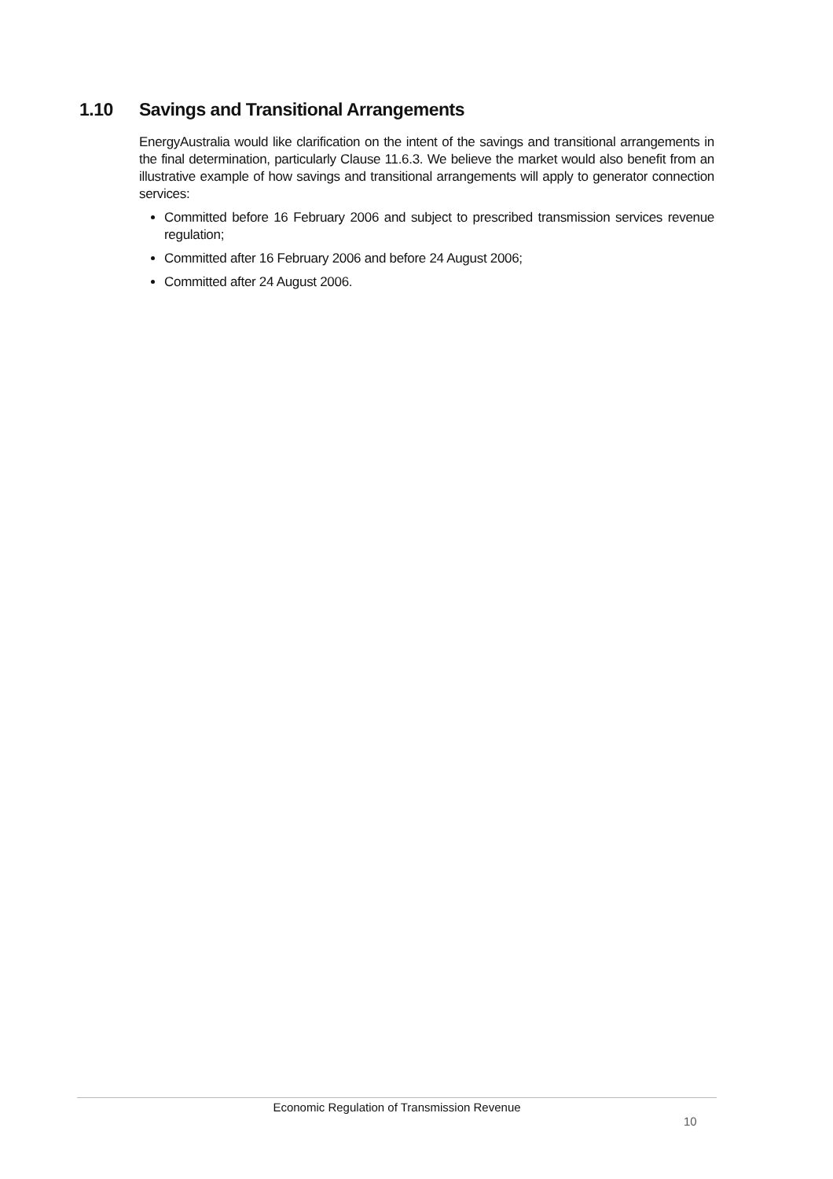1.10 Savings and Transitional Arrangements
EnergyAustralia would like clarification on the intent of the savings and transitional arrangements in the final determination, particularly Clause 11.6.3. We believe the market would also benefit from an illustrative example of how savings and transitional arrangements will apply to generator connection services:
Committed before 16 February 2006 and subject to prescribed transmission services revenue regulation;
Committed after 16 February 2006 and before 24 August 2006;
Committed after 24 August 2006.
Economic Regulation of Transmission Revenue
10